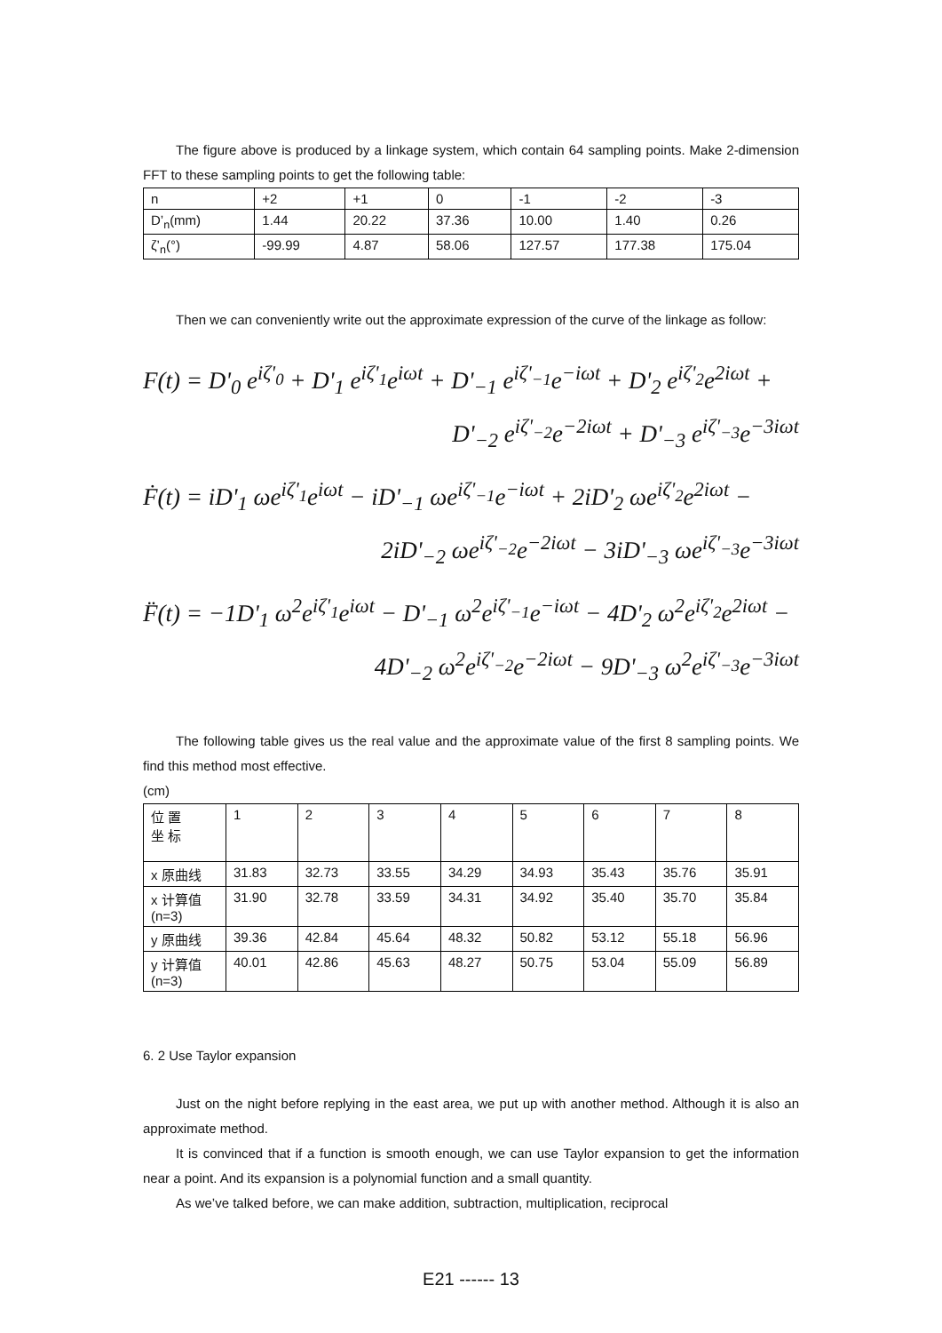The figure above is produced by a linkage system, which contain 64 sampling points. Make 2-dimension FFT to these sampling points to get the following table:
| n | +2 | +1 | 0 | -1 | -2 | -3 |
| D’<sub>n</sub>(mm) | 1.44 | 20.22 | 37.36 | 10.00 | 1.40 | 0.26 |
| ζ’<sub>n</sub>(°) | -99.99 | 4.87 | 58.06 | 127.57 | 177.38 | 175.04 |
Then we can conveniently write out the approximate expression of the curve of the linkage as follow:
F(t) = D'<sub>0</sub> e<sup>iζ'<sub>0</sub></sup> + D'<sub>1</sub> e<sup>iζ'<sub>1</sub></sup>e<sup>iωt</sup> + D'<sub>−1</sub> e<sup>iζ'<sub>−1</sub></sup>e<sup>−iωt</sup> + D'<sub>2</sub> e<sup>iζ'<sub>2</sub></sup>e<sup>2iωt</sup> +
D'<sub>−2</sub> e<sup>iζ'<sub>−2</sub></sup>e<sup>−2iωt</sup> + D'<sub>−3</sub> e<sup>iζ'<sub>−3</sub></sup>e<sup>−3iωt</sup>
Ḟ(t) = iD'<sub>1</sub> ωe<sup>iζ'<sub>1</sub></sup>e<sup>iωt</sup> − iD'<sub>−1</sub> ωe<sup>iζ'<sub>−1</sub></sup>e<sup>−iωt</sup> + 2iD'<sub>2</sub> ωe<sup>iζ'<sub>2</sub></sup>e<sup>2iωt</sup> −
2iD'<sub>−2</sub> ωe<sup>iζ'<sub>−2</sub></sup>e<sup>−2iωt</sup> − 3iD'<sub>−3</sub> ωe<sup>iζ'<sub>−3</sub></sup>e<sup>−3iωt</sup>
F̈(t) = −1D'<sub>1</sub> ω<sup>2</sup>e<sup>iζ'<sub>1</sub></sup>e<sup>iωt</sup> − D'<sub>−1</sub> ω<sup>2</sup>e<sup>iζ'<sub>−1</sub></sup>e<sup>−iωt</sup> − 4D'<sub>2</sub> ω<sup>2</sup>e<sup>iζ'<sub>2</sub></sup>e<sup>2iωt</sup> −
4D'<sub>−2</sub> ω<sup>2</sup>e<sup>iζ'<sub>−2</sub></sup>e<sup>−2iωt</sup> − 9D'<sub>−3</sub> ω<sup>2</sup>e<sup>iζ'<sub>−3</sub></sup>e<sup>−3iωt</sup>
The following table gives us the real value and the approximate value of the first 8 sampling points. We find this method most effective.
(cm)
| 位 置 坐 标 | 1 | 2 | 3 | 4 | 5 | 6 | 7 | 8 |
| x 原曲线 | 31.83 | 32.73 | 33.55 | 34.29 | 34.93 | 35.43 | 35.76 | 35.91 |
| x 计算值 (n=3) | 31.90 | 32.78 | 33.59 | 34.31 | 34.92 | 35.40 | 35.70 | 35.84 |
| y 原曲线 | 39.36 | 42.84 | 45.64 | 48.32 | 50.82 | 53.12 | 55.18 | 56.96 |
| y 计算值 (n=3) | 40.01 | 42.86 | 45.63 | 48.27 | 50.75 | 53.04 | 55.09 | 56.89 |
6. 2 Use Taylor expansion
Just on the night before replying in the east area, we put up with another method. Although it is also an approximate method.
It is convinced that if a function is smooth enough, we can use Taylor expansion to get the information near a point. And its expansion is a polynomial function and a small quantity.
As we’ve talked before, we can make addition, subtraction, multiplication, reciprocal
E21 ------ 13